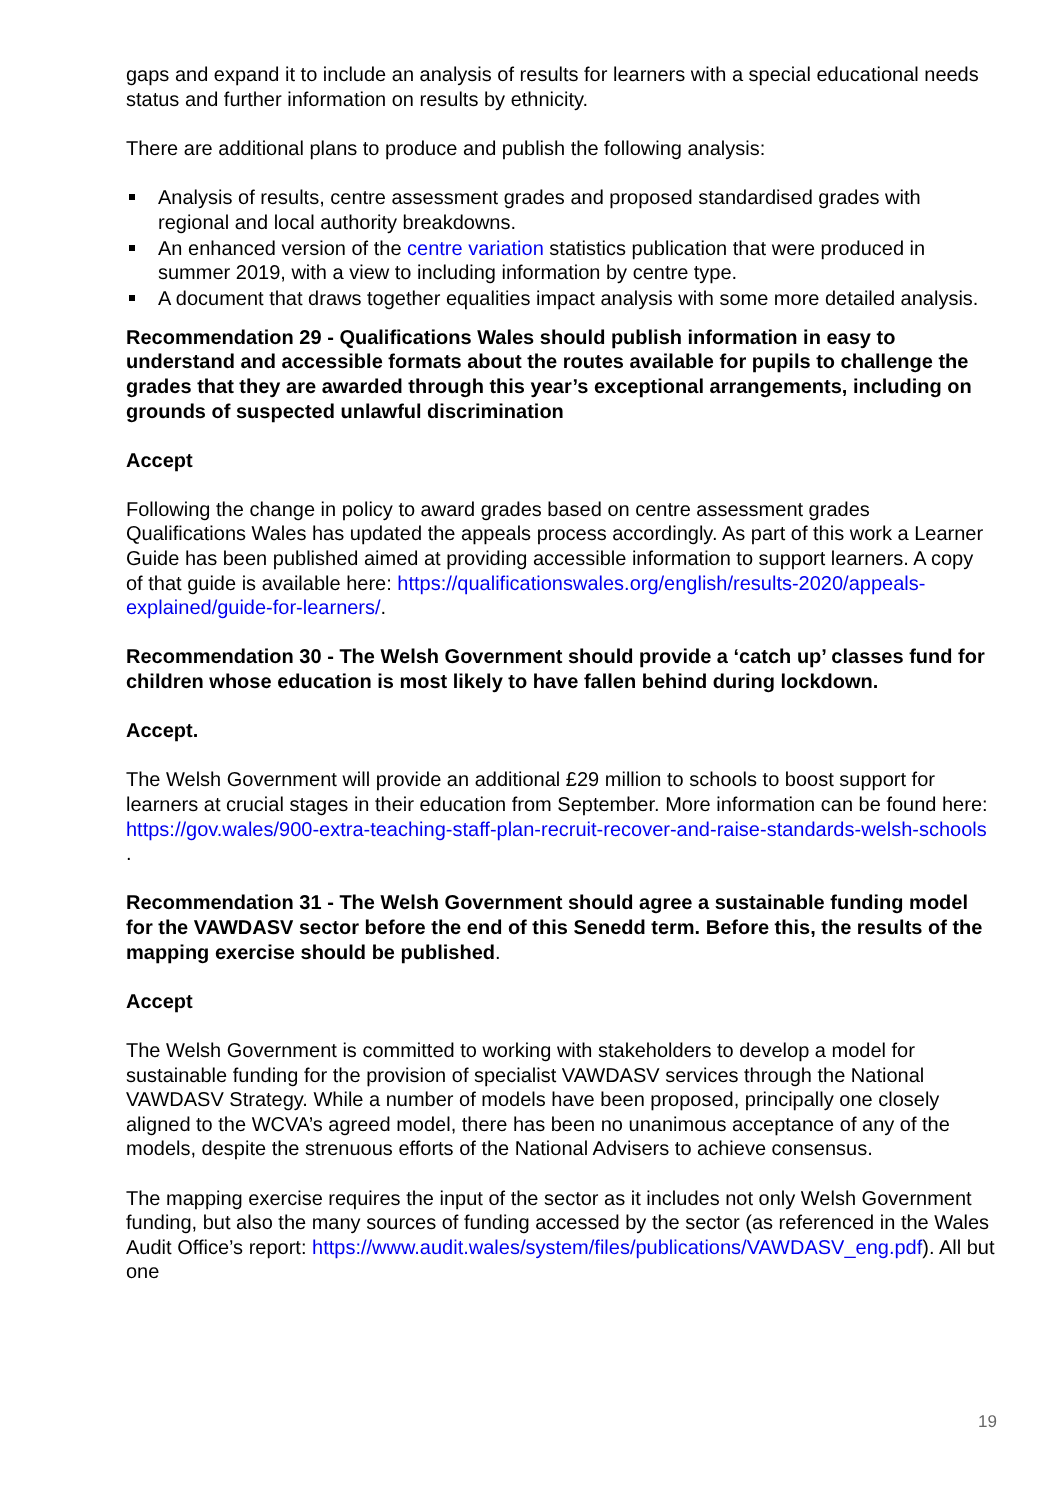gaps and expand it to include an analysis of results for learners with a special educational needs status and further information on results by ethnicity.
There are additional plans to produce and publish the following analysis:
Analysis of results, centre assessment grades and proposed standardised grades with regional and local authority breakdowns.
An enhanced version of the centre variation statistics publication that were produced in summer 2019, with a view to including information by centre type.
A document that draws together equalities impact analysis with some more detailed analysis.
Recommendation 29 - Qualifications Wales should publish information in easy to understand and accessible formats about the routes available for pupils to challenge the grades that they are awarded through this year’s exceptional arrangements, including on grounds of suspected unlawful discrimination
Accept
Following the change in policy to award grades based on centre assessment grades Qualifications Wales has updated the appeals process accordingly. As part of this work a Learner Guide has been published aimed at providing accessible information to support learners. A copy of that guide is available here: https://qualificationswales.org/english/results-2020/appeals-explained/guide-for-learners/.
Recommendation 30 - The Welsh Government should provide a ‘catch up’ classes fund for children whose education is most likely to have fallen behind during lockdown.
Accept.
The Welsh Government will provide an additional £29 million to schools to boost support for learners at crucial stages in their education from September. More information can be found here: https://gov.wales/900-extra-teaching-staff-plan-recruit-recover-and-raise-standards-welsh-schools .
Recommendation 31 - The Welsh Government should agree a sustainable funding model for the VAWDASV sector before the end of this Senedd term. Before this, the results of the mapping exercise should be published.
Accept
The Welsh Government is committed to working with stakeholders to develop a model for sustainable funding for the provision of specialist VAWDASV services through the National VAWDASV Strategy. While a number of models have been proposed, principally one closely aligned to the WCVA’s agreed model, there has been no unanimous acceptance of any of the models, despite the strenuous efforts of the National Advisers to achieve consensus.
The mapping exercise requires the input of the sector as it includes not only Welsh Government funding, but also the many sources of funding accessed by the sector (as referenced in the Wales Audit Office’s report: https://www.audit.wales/system/files/publications/VAWDASV_eng.pdf). All but one
19